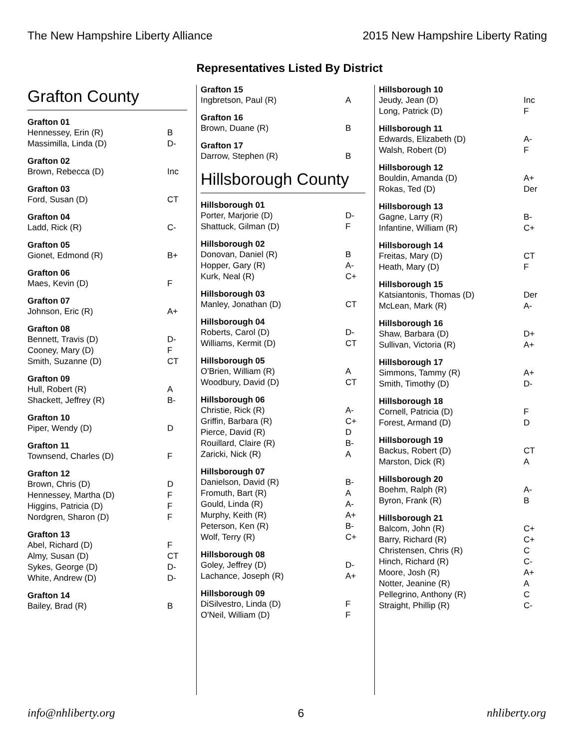The New Hampshire Liberty Alliance 2015 New Hampshire Liberty Rating
Representatives Listed By District
Grafton County
| Grafton 01 | |
| --- | --- |
| Hennessey, Erin (R) | B |
| Massimilla, Linda (D) | D- |
| Grafton 02 | |
| --- | --- |
| Brown, Rebecca (D) | Inc |
| Grafton 03 | |
| --- | --- |
| Ford, Susan (D) | CT |
| Grafton 04 | |
| --- | --- |
| Ladd, Rick (R) | C- |
| Grafton 05 | |
| --- | --- |
| Gionet, Edmond (R) | B+ |
| Grafton 06 | |
| --- | --- |
| Maes, Kevin (D) | F |
| Grafton 07 | |
| --- | --- |
| Johnson, Eric (R) | A+ |
| Grafton 08 | |
| --- | --- |
| Bennett, Travis (D) | D- |
| Cooney, Mary (D) | F |
| Smith, Suzanne (D) | CT |
| Grafton 09 | |
| --- | --- |
| Hull, Robert (R) | A |
| Shackett, Jeffrey (R) | B- |
| Grafton 10 | |
| --- | --- |
| Piper, Wendy (D) | D |
| Grafton 11 | |
| --- | --- |
| Townsend, Charles (D) | F |
| Grafton 12 | |
| --- | --- |
| Brown, Chris (D) | D |
| Hennessey, Martha (D) | F |
| Higgins, Patricia (D) | F |
| Nordgren, Sharon (D) | F |
| Grafton 13 | |
| --- | --- |
| Abel, Richard (D) | F |
| Almy, Susan (D) | CT |
| Sykes, George (D) | D- |
| White, Andrew (D) | D- |
| Grafton 14 | |
| --- | --- |
| Bailey, Brad (R) | B |
| Grafton 15 | |
| --- | --- |
| Ingbretson, Paul (R) | A |
| Grafton 16 | |
| --- | --- |
| Brown, Duane (R) | B |
| Grafton 17 | |
| --- | --- |
| Darrow, Stephen (R) | B |
Hillsborough County
| Hillsborough 01 | |
| --- | --- |
| Porter, Marjorie (D) | D- |
| Shattuck, Gilman (D) | F |
| Hillsborough 02 | |
| --- | --- |
| Donovan, Daniel (R) | B |
| Hopper, Gary (R) | A- |
| Kurk, Neal (R) | C+ |
| Hillsborough 03 | |
| --- | --- |
| Manley, Jonathan (D) | CT |
| Hillsborough 04 | |
| --- | --- |
| Roberts, Carol (D) | D- |
| Williams, Kermit (D) | CT |
| Hillsborough 05 | |
| --- | --- |
| O'Brien, William (R) | A |
| Woodbury, David (D) | CT |
| Hillsborough 06 | |
| --- | --- |
| Christie, Rick (R) | A- |
| Griffin, Barbara (R) | C+ |
| Pierce, David (R) | D |
| Rouillard, Claire (R) | B- |
| Zaricki, Nick (R) | A |
| Hillsborough 07 | |
| --- | --- |
| Danielson, David (R) | B- |
| Fromuth, Bart (R) | A |
| Gould, Linda (R) | A- |
| Murphy, Keith (R) | A+ |
| Peterson, Ken (R) | B- |
| Wolf, Terry (R) | C+ |
| Hillsborough 08 | |
| --- | --- |
| Goley, Jeffrey (D) | D- |
| Lachance, Joseph (R) | A+ |
| Hillsborough 09 | |
| --- | --- |
| DiSilvestro, Linda (D) | F |
| O'Neil, William (D) | F |
| Hillsborough 10 | |
| --- | --- |
| Jeudy, Jean (D) | Inc |
| Long, Patrick (D) | F |
| Hillsborough 11 | |
| --- | --- |
| Edwards, Elizabeth (D) | A- |
| Walsh, Robert (D) | F |
| Hillsborough 12 | |
| --- | --- |
| Bouldin, Amanda (D) | A+ |
| Rokas, Ted (D) | Der |
| Hillsborough 13 | |
| --- | --- |
| Gagne, Larry (R) | B- |
| Infantine, William (R) | C+ |
| Hillsborough 14 | |
| --- | --- |
| Freitas, Mary (D) | CT |
| Heath, Mary (D) | F |
| Hillsborough 15 | |
| --- | --- |
| Katsiantonis, Thomas (D) | Der |
| McLean, Mark (R) | A- |
| Hillsborough 16 | |
| --- | --- |
| Shaw, Barbara (D) | D+ |
| Sullivan, Victoria (R) | A+ |
| Hillsborough 17 | |
| --- | --- |
| Simmons, Tammy (R) | A+ |
| Smith, Timothy (D) | D- |
| Hillsborough 18 | |
| --- | --- |
| Cornell, Patricia (D) | F |
| Forest, Armand (D) | D |
| Hillsborough 19 | |
| --- | --- |
| Backus, Robert (D) | CT |
| Marston, Dick (R) | A |
| Hillsborough 20 | |
| --- | --- |
| Boehm, Ralph (R) | A- |
| Byron, Frank (R) | B |
| Hillsborough 21 | |
| --- | --- |
| Balcom, John (R) | C+ |
| Barry, Richard (R) | C+ |
| Christensen, Chris (R) | C |
| Hinch, Richard (R) | C- |
| Moore, Josh (R) | A+ |
| Notter, Jeanine (R) | A |
| Pellegrino, Anthony (R) | C |
| Straight, Phillip (R) | C- |
info@nhliberty.org 6 nhliberty.org